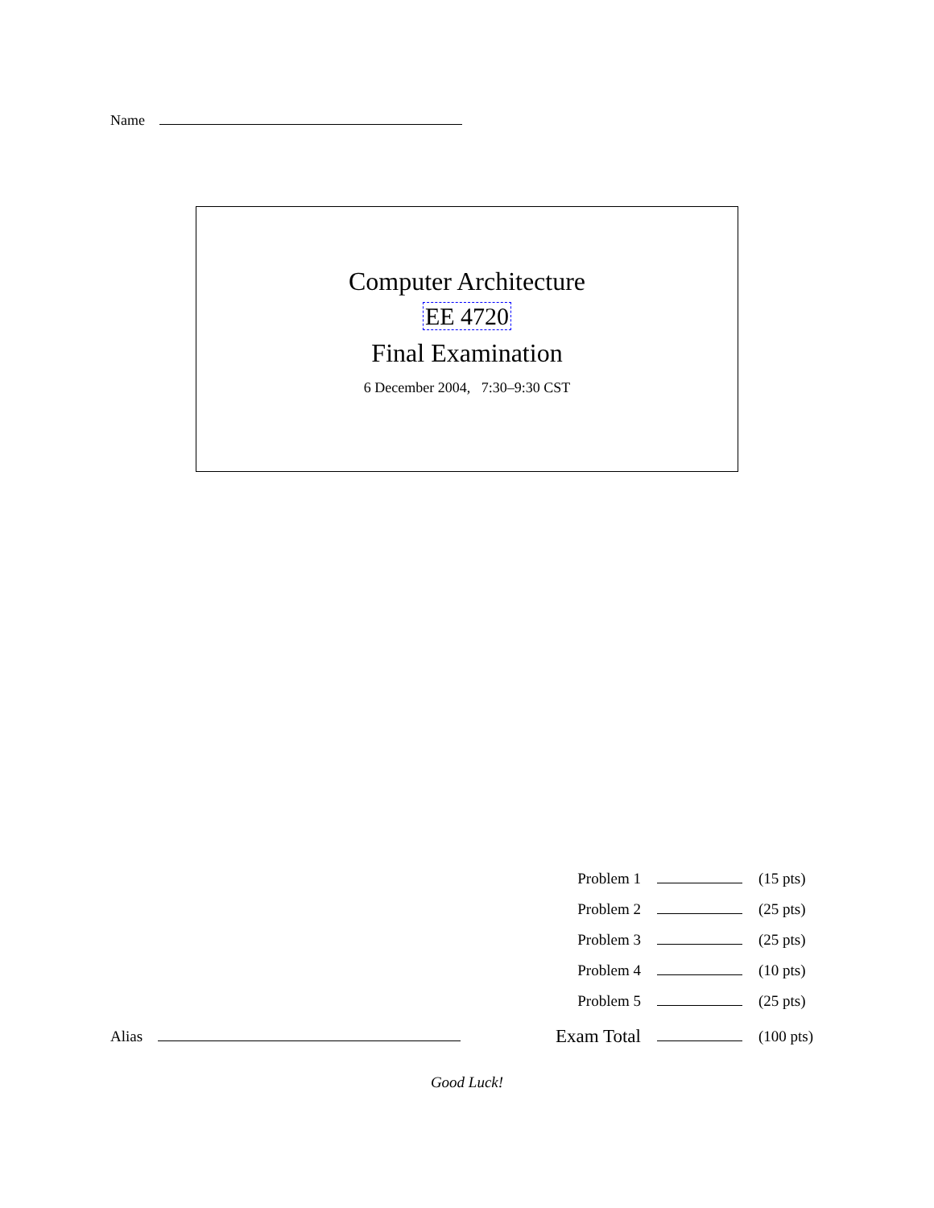Name
Computer Architecture
EE 4720
Final Examination
6 December 2004, 7:30–9:30 CST
| Problem 1 | | (15 pts) |
| Problem 2 | | (25 pts) |
| Problem 3 | | (25 pts) |
| Problem 4 | | (10 pts) |
| Problem 5 | | (25 pts) |
| Exam Total | | (100 pts) |
Alias
Good Luck!